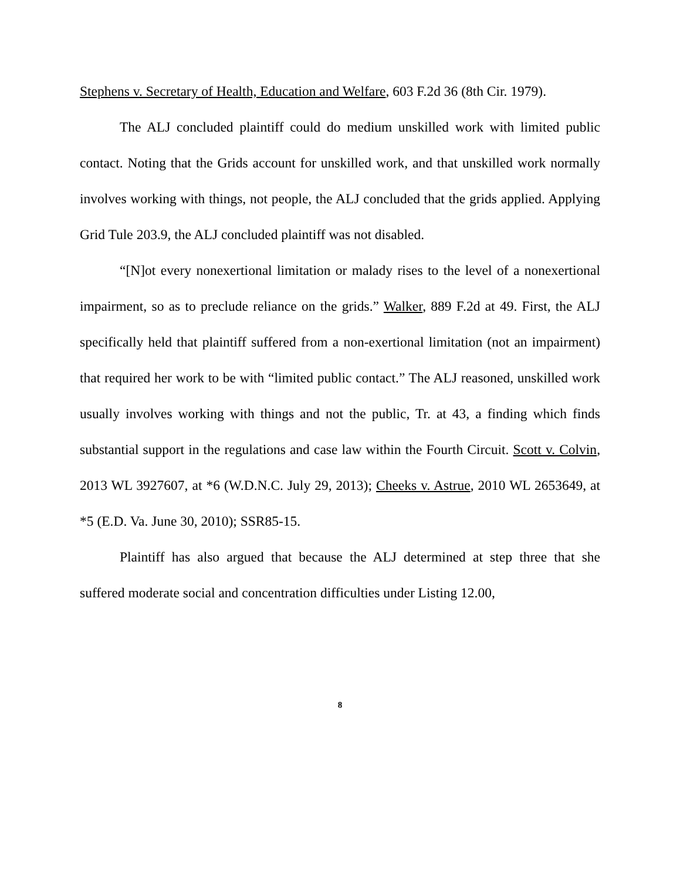Stephens v. Secretary of Health, Education and Welfare, 603 F.2d 36 (8th Cir. 1979).
The ALJ concluded plaintiff could do medium unskilled work with limited public contact. Noting that the Grids account for unskilled work, and that unskilled work normally involves working with things, not people, the ALJ concluded that the grids applied. Applying Grid Tule 203.9, the ALJ concluded plaintiff was not disabled.
“[N]ot every nonexertional limitation or malady rises to the level of a nonexertional impairment, so as to preclude reliance on the grids.” Walker, 889 F.2d at 49. First, the ALJ specifically held that plaintiff suffered from a non-exertional limitation (not an impairment) that required her work to be with “limited public contact.” The ALJ reasoned, unskilled work usually involves working with things and not the public, Tr. at 43, a finding which finds substantial support in the regulations and case law within the Fourth Circuit. Scott v. Colvin, 2013 WL 3927607, at *6 (W.D.N.C. July 29, 2013); Cheeks v. Astrue, 2010 WL 2653649, at *5 (E.D. Va. June 30, 2010); SSR85-15.
Plaintiff has also argued that because the ALJ determined at step three that she suffered moderate social and concentration difficulties under Listing 12.00,
8